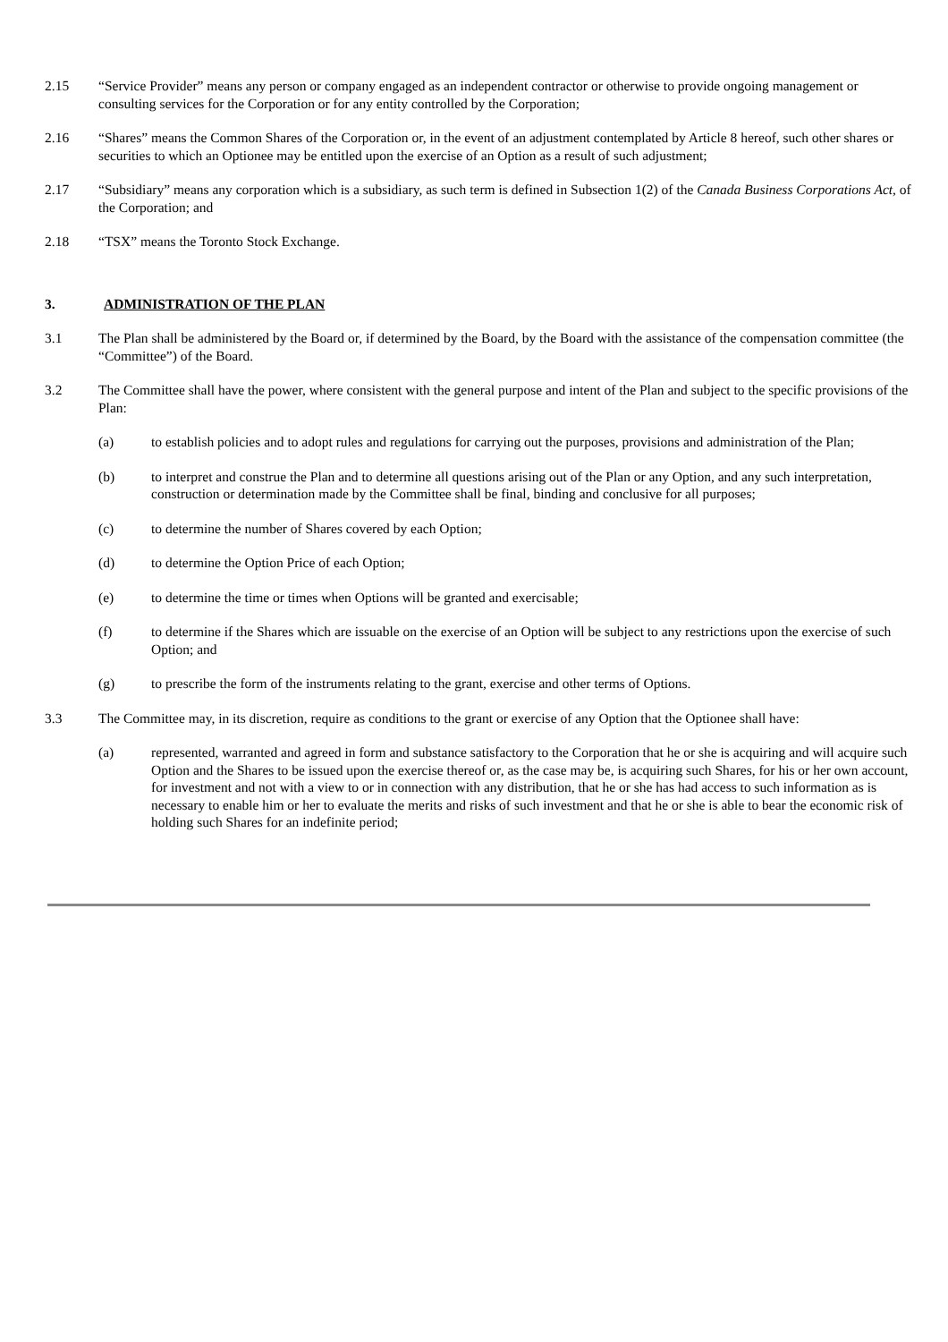2.15 “Service Provider” means any person or company engaged as an independent contractor or otherwise to provide ongoing management or consulting services for the Corporation or for any entity controlled by the Corporation;
2.16 “Shares” means the Common Shares of the Corporation or, in the event of an adjustment contemplated by Article 8 hereof, such other shares or securities to which an Optionee may be entitled upon the exercise of an Option as a result of such adjustment;
2.17 “Subsidiary” means any corporation which is a subsidiary, as such term is defined in Subsection 1(2) of the Canada Business Corporations Act, of the Corporation; and
2.18 “TSX” means the Toronto Stock Exchange.
3. ADMINISTRATION OF THE PLAN
3.1 The Plan shall be administered by the Board or, if determined by the Board, by the Board with the assistance of the compensation committee (the “Committee”) of the Board.
3.2 The Committee shall have the power, where consistent with the general purpose and intent of the Plan and subject to the specific provisions of the Plan:
(a) to establish policies and to adopt rules and regulations for carrying out the purposes, provisions and administration of the Plan;
(b) to interpret and construe the Plan and to determine all questions arising out of the Plan or any Option, and any such interpretation, construction or determination made by the Committee shall be final, binding and conclusive for all purposes;
(c) to determine the number of Shares covered by each Option;
(d) to determine the Option Price of each Option;
(e) to determine the time or times when Options will be granted and exercisable;
(f) to determine if the Shares which are issuable on the exercise of an Option will be subject to any restrictions upon the exercise of such Option; and
(g) to prescribe the form of the instruments relating to the grant, exercise and other terms of Options.
3.3 The Committee may, in its discretion, require as conditions to the grant or exercise of any Option that the Optionee shall have:
(a) represented, warranted and agreed in form and substance satisfactory to the Corporation that he or she is acquiring and will acquire such Option and the Shares to be issued upon the exercise thereof or, as the case may be, is acquiring such Shares, for his or her own account, for investment and not with a view to or in connection with any distribution, that he or she has had access to such information as is necessary to enable him or her to evaluate the merits and risks of such investment and that he or she is able to bear the economic risk of holding such Shares for an indefinite period;